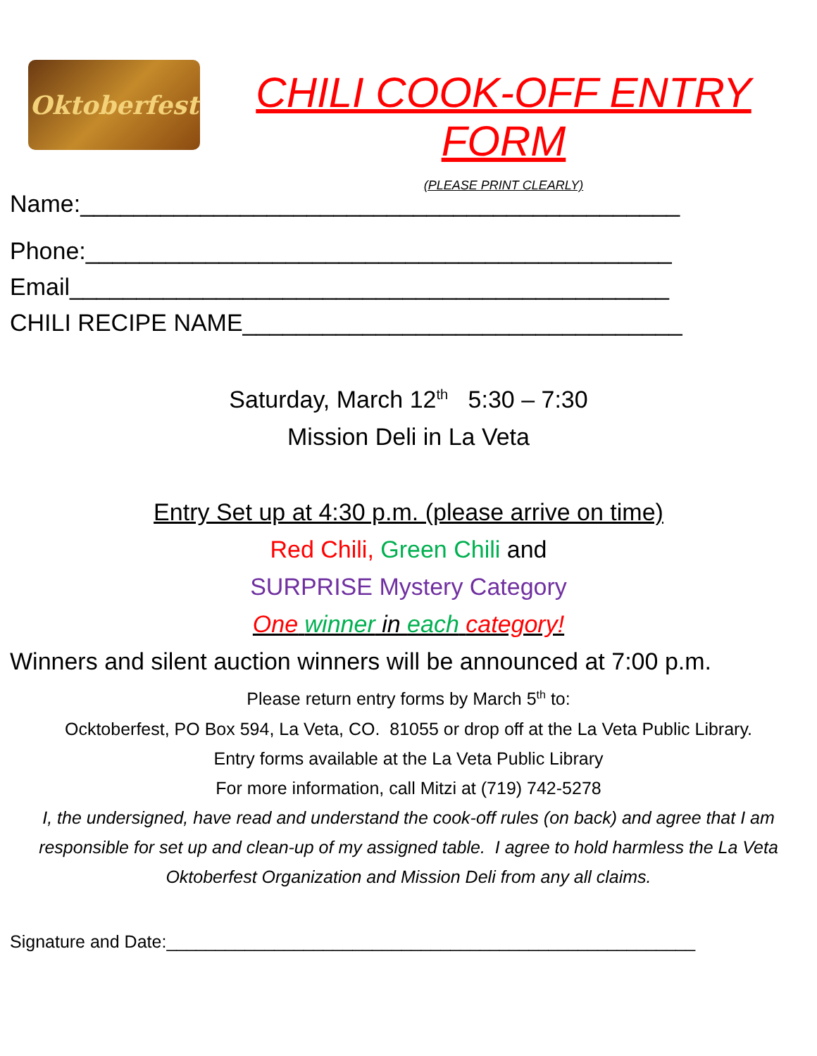Oktoberfest
CHILI COOK-OFF ENTRY FORM
(PLEASE PRINT CLEARLY)
Name:_____________________________________________
Phone:____________________________________________
Email_____________________________________________
CHILI RECIPE NAME_________________________________
Saturday, March 12<sup>th</sup> 5:30 – 7:30
Mission Deli in La Veta
Entry Set up at 4:30 p.m. (please arrive on time)
Red Chili, Green Chili and
SURPRISE Mystery Category
One winner in each category!
Winners and silent auction winners will be announced at 7:00 p.m.
Please return entry forms by March 5<sup>th</sup> to:
Ocktoberfest, PO Box 594, La Veta, CO. 81055 or drop off at the La Veta Public Library.
Entry forms available at the La Veta Public Library
For more information, call Mitzi at (719) 742-5278
I, the undersigned, have read and understand the cook-off rules (on back) and agree that I am responsible for set up and clean-up of my assigned table. I agree to hold harmless the La Veta Oktoberfest Organization and Mission Deli from any all claims.
Signature and Date:______________________________________________________